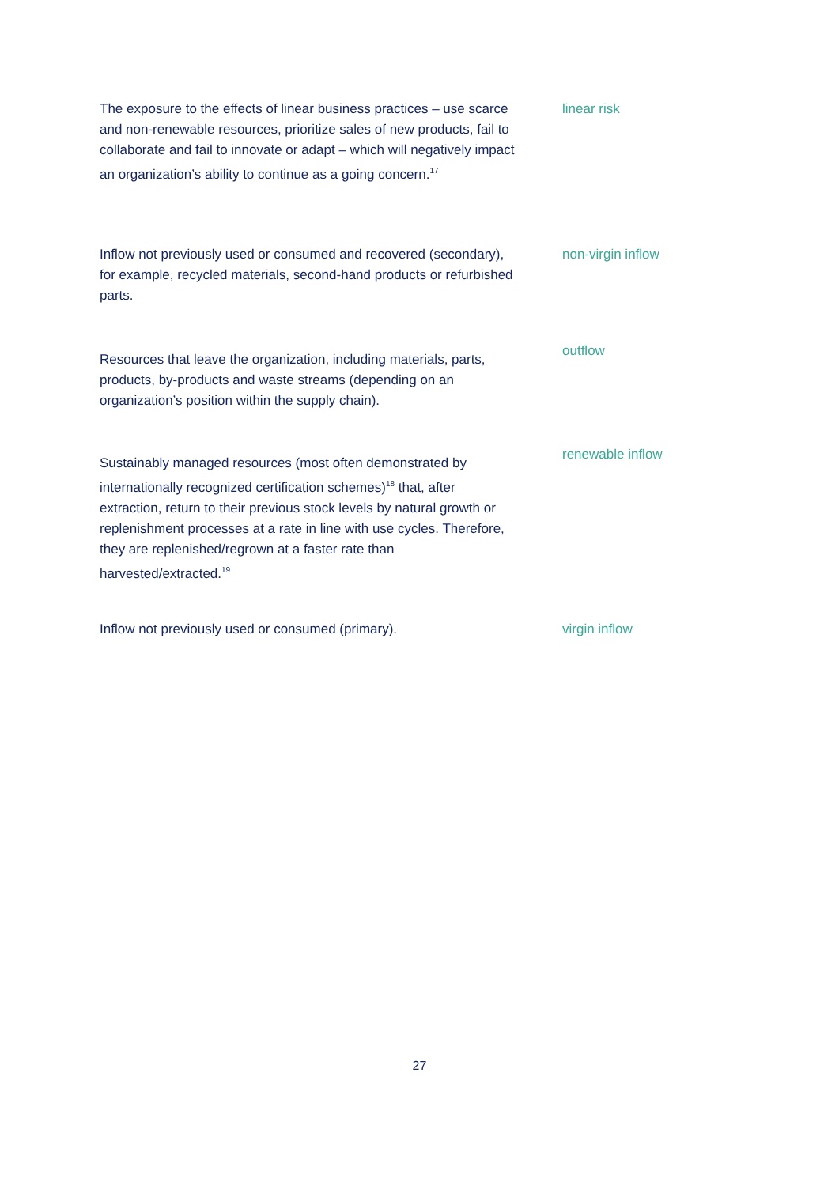The exposure to the effects of linear business practices – use scarce and non-renewable resources, prioritize sales of new products, fail to collaborate and fail to innovate or adapt – which will negatively impact an organization’s ability to continue as a going concern.<sup>17</sup>
linear risk
Inflow not previously used or consumed and recovered (secondary), for example, recycled materials, second-hand products or refurbished parts.
non-virgin inflow
Resources that leave the organization, including materials, parts, products, by-products and waste streams (depending on an organization’s position within the supply chain).
outflow
Sustainably managed resources (most often demonstrated by internationally recognized certification schemes)<sup>18</sup> that, after extraction, return to their previous stock levels by natural growth or replenishment processes at a rate in line with use cycles. Therefore, they are replenished/regrown at a faster rate than harvested/extracted.<sup>19</sup>
renewable inflow
Inflow not previously used or consumed (primary). virgin inflow
27